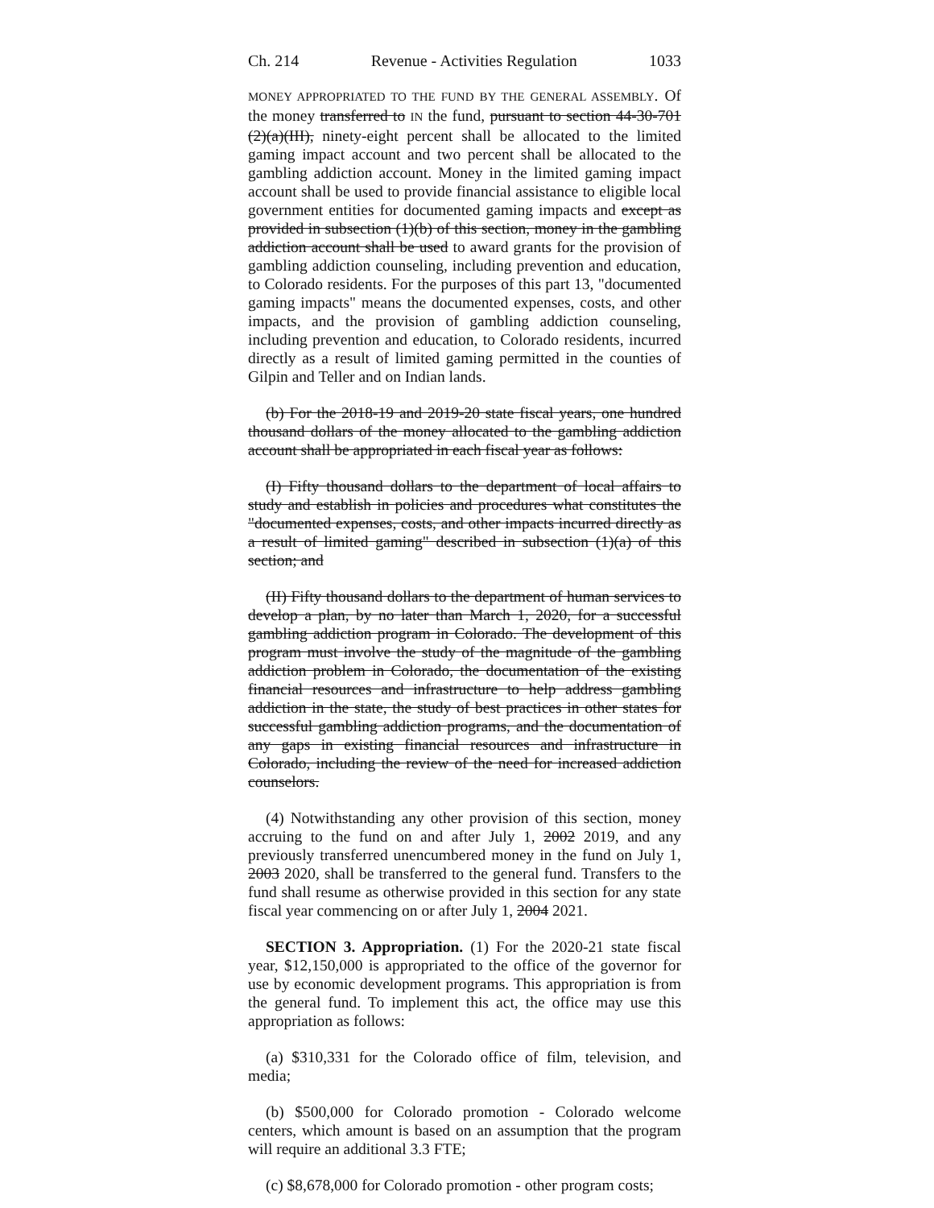Ch. 214 Revenue - Activities Regulation 1033
MONEY APPROPRIATED TO THE FUND BY THE GENERAL ASSEMBLY. Of the money transferred to IN the fund, pursuant to section 44-30-701 (2)(a)(III), ninety-eight percent shall be allocated to the limited gaming impact account and two percent shall be allocated to the gambling addiction account. Money in the limited gaming impact account shall be used to provide financial assistance to eligible local government entities for documented gaming impacts and except as provided in subsection (1)(b) of this section, money in the gambling addiction account shall be used to award grants for the provision of gambling addiction counseling, including prevention and education, to Colorado residents. For the purposes of this part 13, "documented gaming impacts" means the documented expenses, costs, and other impacts, and the provision of gambling addiction counseling, including prevention and education, to Colorado residents, incurred directly as a result of limited gaming permitted in the counties of Gilpin and Teller and on Indian lands.
(b) For the 2018-19 and 2019-20 state fiscal years, one hundred thousand dollars of the money allocated to the gambling addiction account shall be appropriated in each fiscal year as follows:
(I) Fifty thousand dollars to the department of local affairs to study and establish in policies and procedures what constitutes the "documented expenses, costs, and other impacts incurred directly as a result of limited gaming" described in subsection (1)(a) of this section; and
(II) Fifty thousand dollars to the department of human services to develop a plan, by no later than March 1, 2020, for a successful gambling addiction program in Colorado. The development of this program must involve the study of the magnitude of the gambling addiction problem in Colorado, the documentation of the existing financial resources and infrastructure to help address gambling addiction in the state, the study of best practices in other states for successful gambling addiction programs, and the documentation of any gaps in existing financial resources and infrastructure in Colorado, including the review of the need for increased addiction counselors.
(4) Notwithstanding any other provision of this section, money accruing to the fund on and after July 1, 2002 2019, and any previously transferred unencumbered money in the fund on July 1, 2003 2020, shall be transferred to the general fund. Transfers to the fund shall resume as otherwise provided in this section for any state fiscal year commencing on or after July 1, 2004 2021.
SECTION 3. Appropriation. (1) For the 2020-21 state fiscal year, $12,150,000 is appropriated to the office of the governor for use by economic development programs. This appropriation is from the general fund. To implement this act, the office may use this appropriation as follows:
(a) $310,331 for the Colorado office of film, television, and media;
(b) $500,000 for Colorado promotion - Colorado welcome centers, which amount is based on an assumption that the program will require an additional 3.3 FTE;
(c) $8,678,000 for Colorado promotion - other program costs;